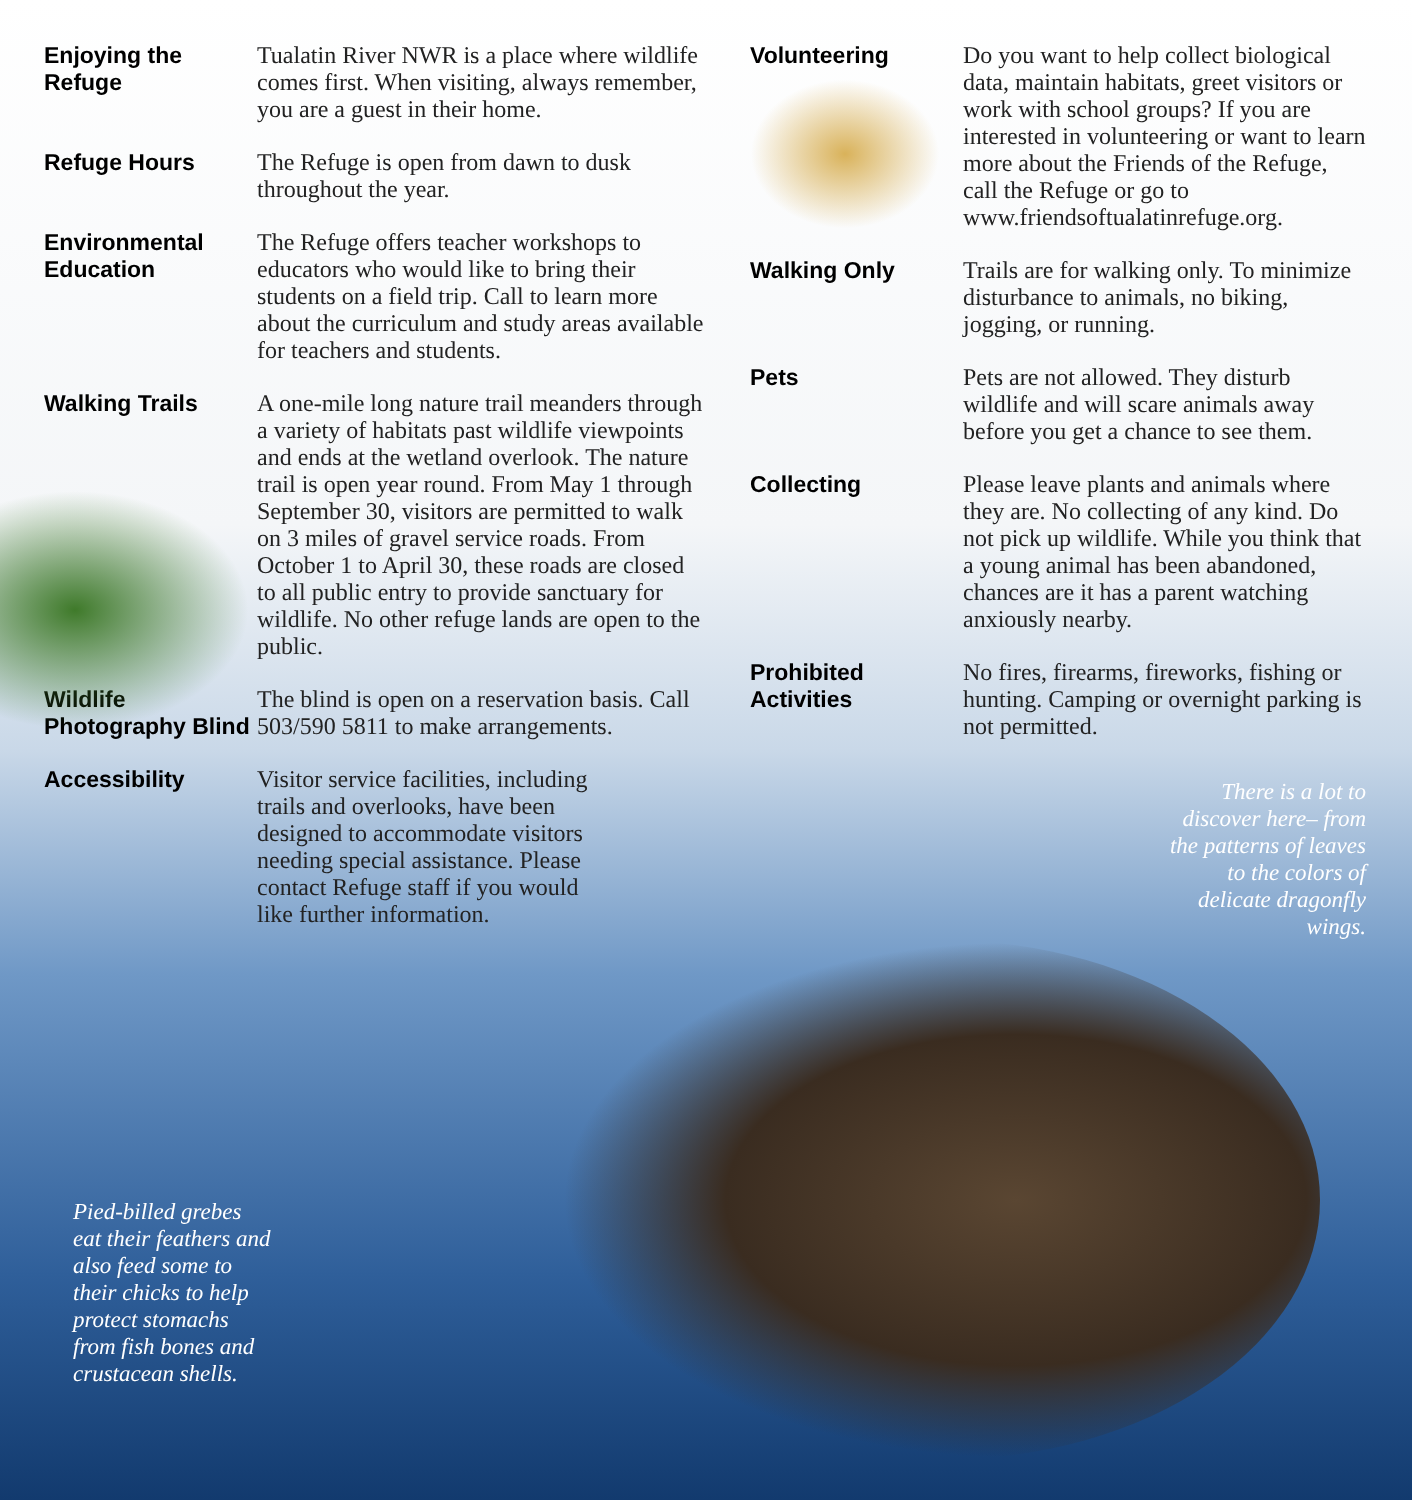Enjoying the Refuge
Tualatin River NWR is a place where wildlife comes first. When visiting, always remember, you are a guest in their home.
Refuge Hours The Refuge is open from dawn to dusk throughout the year.
Environmental Education
The Refuge offers teacher workshops to educators who would like to bring their students on a field trip. Call to learn more about the curriculum and study areas available for teachers and students.
Walking Trails A one-mile long nature trail meanders through a variety of habitats past wildlife viewpoints and ends at the wetland overlook. The nature trail is open year round. From May 1 through September 30, visitors are permitted to walk on 3 miles of gravel service roads. From October 1 to April 30, these roads are closed to all public entry to provide sanctuary for wildlife. No other refuge lands are open to the public.
Wildlife Photography Blind
The blind is open on a reservation basis. Call 503/590 5811 to make arrangements.
Accessibility Visitor service facilities, including trails and overlooks, have been designed to accommodate visitors needing special assistance. Please contact Refuge staff if you would like further information.
Volunteering Do you want to help collect biological data, maintain habitats, greet visitors or work with school groups? If you are interested in volunteering or want to learn more about the Friends of the Refuge, call the Refuge or go to www.friendsoftualatinrefuge.org.
Walking Only Trails are for walking only. To minimize disturbance to animals, no biking, jogging, or running.
Pets Pets are not allowed. They disturb wildlife and will scare animals away before you get a chance to see them.
Collecting Please leave plants and animals where they are. No collecting of any kind. Do not pick up wildlife. While you think that a young animal has been abandoned, chances are it has a parent watching anxiously nearby.
Prohibited Activities
No fires, firearms, fireworks, fishing or hunting. Camping or overnight parking is not permitted.
There is a lot to discover here– from the patterns of leaves to the colors of delicate dragonfly wings.
Pied-billed grebes eat their feathers and also feed some to their chicks to help protect stomachs from fish bones and crustacean shells.